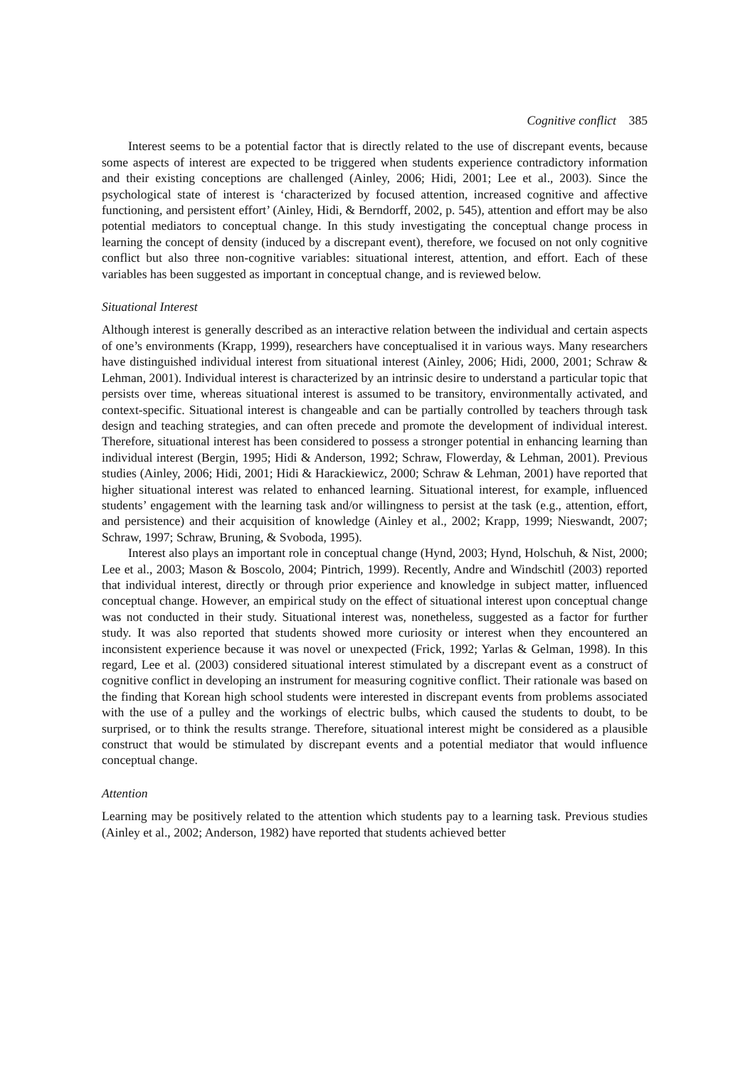Cognitive conflict 385
Interest seems to be a potential factor that is directly related to the use of discrepant events, because some aspects of interest are expected to be triggered when students experience contradictory information and their existing conceptions are challenged (Ainley, 2006; Hidi, 2001; Lee et al., 2003). Since the psychological state of interest is ‘characterized by focused attention, increased cognitive and affective functioning, and persistent effort’ (Ainley, Hidi, & Berndorff, 2002, p. 545), attention and effort may be also potential mediators to conceptual change. In this study investigating the conceptual change process in learning the concept of density (induced by a discrepant event), therefore, we focused on not only cognitive conflict but also three non-cognitive variables: situational interest, attention, and effort. Each of these variables has been suggested as important in conceptual change, and is reviewed below.
Situational Interest
Although interest is generally described as an interactive relation between the individual and certain aspects of one’s environments (Krapp, 1999), researchers have conceptualised it in various ways. Many researchers have distinguished individual interest from situational interest (Ainley, 2006; Hidi, 2000, 2001; Schraw & Lehman, 2001). Individual interest is characterized by an intrinsic desire to understand a particular topic that persists over time, whereas situational interest is assumed to be transitory, environmentally activated, and context-specific. Situational interest is changeable and can be partially controlled by teachers through task design and teaching strategies, and can often precede and promote the development of individual interest. Therefore, situational interest has been considered to possess a stronger potential in enhancing learning than individual interest (Bergin, 1995; Hidi & Anderson, 1992; Schraw, Flowerday, & Lehman, 2001). Previous studies (Ainley, 2006; Hidi, 2001; Hidi & Harackiewicz, 2000; Schraw & Lehman, 2001) have reported that higher situational interest was related to enhanced learning. Situational interest, for example, influenced students’ engagement with the learning task and/or willingness to persist at the task (e.g., attention, effort, and persistence) and their acquisition of knowledge (Ainley et al., 2002; Krapp, 1999; Nieswandt, 2007; Schraw, 1997; Schraw, Bruning, & Svoboda, 1995).
Interest also plays an important role in conceptual change (Hynd, 2003; Hynd, Holschuh, & Nist, 2000; Lee et al., 2003; Mason & Boscolo, 2004; Pintrich, 1999). Recently, Andre and Windschitl (2003) reported that individual interest, directly or through prior experience and knowledge in subject matter, influenced conceptual change. However, an empirical study on the effect of situational interest upon conceptual change was not conducted in their study. Situational interest was, nonetheless, suggested as a factor for further study. It was also reported that students showed more curiosity or interest when they encountered an inconsistent experience because it was novel or unexpected (Frick, 1992; Yarlas & Gelman, 1998). In this regard, Lee et al. (2003) considered situational interest stimulated by a discrepant event as a construct of cognitive conflict in developing an instrument for measuring cognitive conflict. Their rationale was based on the finding that Korean high school students were interested in discrepant events from problems associated with the use of a pulley and the workings of electric bulbs, which caused the students to doubt, to be surprised, or to think the results strange. Therefore, situational interest might be considered as a plausible construct that would be stimulated by discrepant events and a potential mediator that would influence conceptual change.
Attention
Learning may be positively related to the attention which students pay to a learning task. Previous studies (Ainley et al., 2002; Anderson, 1982) have reported that students achieved better